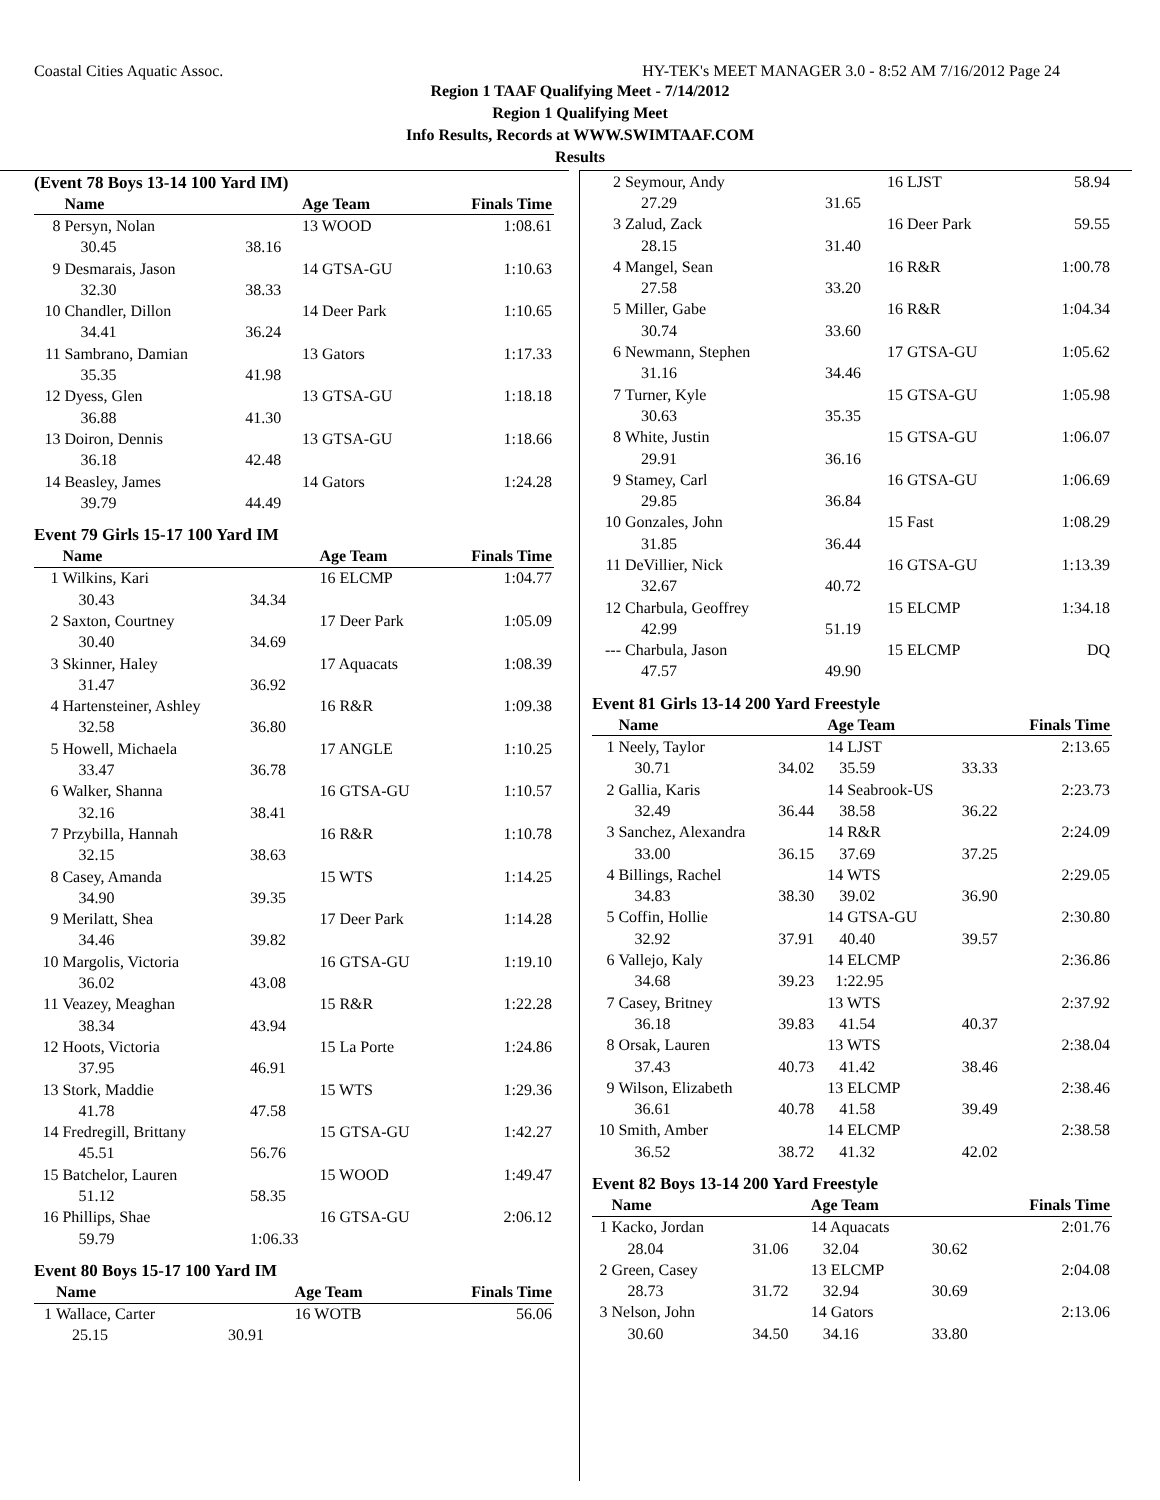Coastal Cities Aquatic Assoc. HY-TEK's MEET MANAGER 3.0 - 8:52 AM 7/16/2012 Page 24
Region 1 TAAF Qualifying Meet - 7/14/2012
Region 1 Qualifying Meet
Info Results, Records at WWW.SWIMTAAF.COM
Results
(Event 78 Boys 13-14 100 Yard IM)
| | Name | | Age Team | Finals Time |
| --- | --- | --- | --- | --- |
| 8 | Persyn, Nolan | | 13 WOOD | 1:08.61 |
| | 30.45 | 38.16 | | |
| 9 | Desmarais, Jason | | 14 GTSA-GU | 1:10.63 |
| | 32.30 | 38.33 | | |
| 10 | Chandler, Dillon | | 14 Deer Park | 1:10.65 |
| | 34.41 | 36.24 | | |
| 11 | Sambrano, Damian | | 13 Gators | 1:17.33 |
| | 35.35 | 41.98 | | |
| 12 | Dyess, Glen | | 13 GTSA-GU | 1:18.18 |
| | 36.88 | 41.30 | | |
| 13 | Doiron, Dennis | | 13 GTSA-GU | 1:18.66 |
| | 36.18 | 42.48 | | |
| 14 | Beasley, James | | 14 Gators | 1:24.28 |
| | 39.79 | 44.49 | | |
Event 79 Girls 15-17 100 Yard IM
| | Name | | Age Team | Finals Time |
| --- | --- | --- | --- | --- |
| 1 | Wilkins, Kari | | 16 ELCMP | 1:04.77 |
| | 30.43 | 34.34 | | |
| 2 | Saxton, Courtney | | 17 Deer Park | 1:05.09 |
| | 30.40 | 34.69 | | |
| 3 | Skinner, Haley | | 17 Aquacats | 1:08.39 |
| | 31.47 | 36.92 | | |
| 4 | Hartensteiner, Ashley | | 16 R&R | 1:09.38 |
| | 32.58 | 36.80 | | |
| 5 | Howell, Michaela | | 17 ANGLE | 1:10.25 |
| | 33.47 | 36.78 | | |
| 6 | Walker, Shanna | | 16 GTSA-GU | 1:10.57 |
| | 32.16 | 38.41 | | |
| 7 | Przybilla, Hannah | | 16 R&R | 1:10.78 |
| | 32.15 | 38.63 | | |
| 8 | Casey, Amanda | | 15 WTS | 1:14.25 |
| | 34.90 | 39.35 | | |
| 9 | Merilatt, Shea | | 17 Deer Park | 1:14.28 |
| | 34.46 | 39.82 | | |
| 10 | Margolis, Victoria | | 16 GTSA-GU | 1:19.10 |
| | 36.02 | 43.08 | | |
| 11 | Veazey, Meaghan | | 15 R&R | 1:22.28 |
| | 38.34 | 43.94 | | |
| 12 | Hoots, Victoria | | 15 La Porte | 1:24.86 |
| | 37.95 | 46.91 | | |
| 13 | Stork, Maddie | | 15 WTS | 1:29.36 |
| | 41.78 | 47.58 | | |
| 14 | Fredregill, Brittany | | 15 GTSA-GU | 1:42.27 |
| | 45.51 | 56.76 | | |
| 15 | Batchelor, Lauren | | 15 WOOD | 1:49.47 |
| | 51.12 | 58.35 | | |
| 16 | Phillips, Shae | | 16 GTSA-GU | 2:06.12 |
| | 59.79 | 1:06.33 | | |
Event 80 Boys 15-17 100 Yard IM
| | Name | | Age Team | Finals Time |
| --- | --- | --- | --- | --- |
| 1 | Wallace, Carter | | 16 WOTB | 56.06 |
| | 25.15 | 30.91 | | |
| 2 | Seymour, Andy | | 16 LJST | 58.94 |
| | 27.29 | 31.65 | | |
| 3 | Zalud, Zack | | 16 Deer Park | 59.55 |
| | 28.15 | 31.40 | | |
| 4 | Mangel, Sean | | 16 R&R | 1:00.78 |
| | 27.58 | 33.20 | | |
| 5 | Miller, Gabe | | 16 R&R | 1:04.34 |
| | 30.74 | 33.60 | | |
| 6 | Newmann, Stephen | | 17 GTSA-GU | 1:05.62 |
| | 31.16 | 34.46 | | |
| 7 | Turner, Kyle | | 15 GTSA-GU | 1:05.98 |
| | 30.63 | 35.35 | | |
| 8 | White, Justin | | 15 GTSA-GU | 1:06.07 |
| | 29.91 | 36.16 | | |
| 9 | Stamey, Carl | | 16 GTSA-GU | 1:06.69 |
| | 29.85 | 36.84 | | |
| 10 | Gonzales, John | | 15 Fast | 1:08.29 |
| | 31.85 | 36.44 | | |
| 11 | DeVillier, Nick | | 16 GTSA-GU | 1:13.39 |
| | 32.67 | 40.72 | | |
| 12 | Charbula, Geoffrey | | 15 ELCMP | 1:34.18 |
| | 42.99 | 51.19 | | |
| --- | Charbula, Jason | | 15 ELCMP | DQ |
| | 47.57 | 49.90 | | |
Event 81 Girls 13-14 200 Yard Freestyle
| | Name | | Age Team | | Finals Time |
| --- | --- | --- | --- | --- | --- |
| 1 | Neely, Taylor | | 14 LJST | | 2:13.65 |
| | 30.71 | 34.02 | 35.59 | 33.33 | |
| 2 | Gallia, Karis | | 14 Seabrook-US | | 2:23.73 |
| | 32.49 | 36.44 | 38.58 | 36.22 | |
| 3 | Sanchez, Alexandra | | 14 R&R | | 2:24.09 |
| | 33.00 | 36.15 | 37.69 | 37.25 | |
| 4 | Billings, Rachel | | 14 WTS | | 2:29.05 |
| | 34.83 | 38.30 | 39.02 | 36.90 | |
| 5 | Coffin, Hollie | | 14 GTSA-GU | | 2:30.80 |
| | 32.92 | 37.91 | 40.40 | 39.57 | |
| 6 | Vallejo, Kaly | | 14 ELCMP | | 2:36.86 |
| | 34.68 | 39.23 | 1:22.95 | | |
| 7 | Casey, Britney | | 13 WTS | | 2:37.92 |
| | 36.18 | 39.83 | 41.54 | 40.37 | |
| 8 | Orsak, Lauren | | 13 WTS | | 2:38.04 |
| | 37.43 | 40.73 | 41.42 | 38.46 | |
| 9 | Wilson, Elizabeth | | 13 ELCMP | | 2:38.46 |
| | 36.61 | 40.78 | 41.58 | 39.49 | |
| 10 | Smith, Amber | | 14 ELCMP | | 2:38.58 |
| | 36.52 | 38.72 | 41.32 | 42.02 | |
Event 82 Boys 13-14 200 Yard Freestyle
| | Name | | Age Team | | Finals Time |
| --- | --- | --- | --- | --- | --- |
| 1 | Kacko, Jordan | | 14 Aquacats | | 2:01.76 |
| | 28.04 | 31.06 | 32.04 | 30.62 | |
| 2 | Green, Casey | | 13 ELCMP | | 2:04.08 |
| | 28.73 | 31.72 | 32.94 | 30.69 | |
| 3 | Nelson, John | | 14 Gators | | 2:13.06 |
| | 30.60 | 34.50 | 34.16 | 33.80 | |